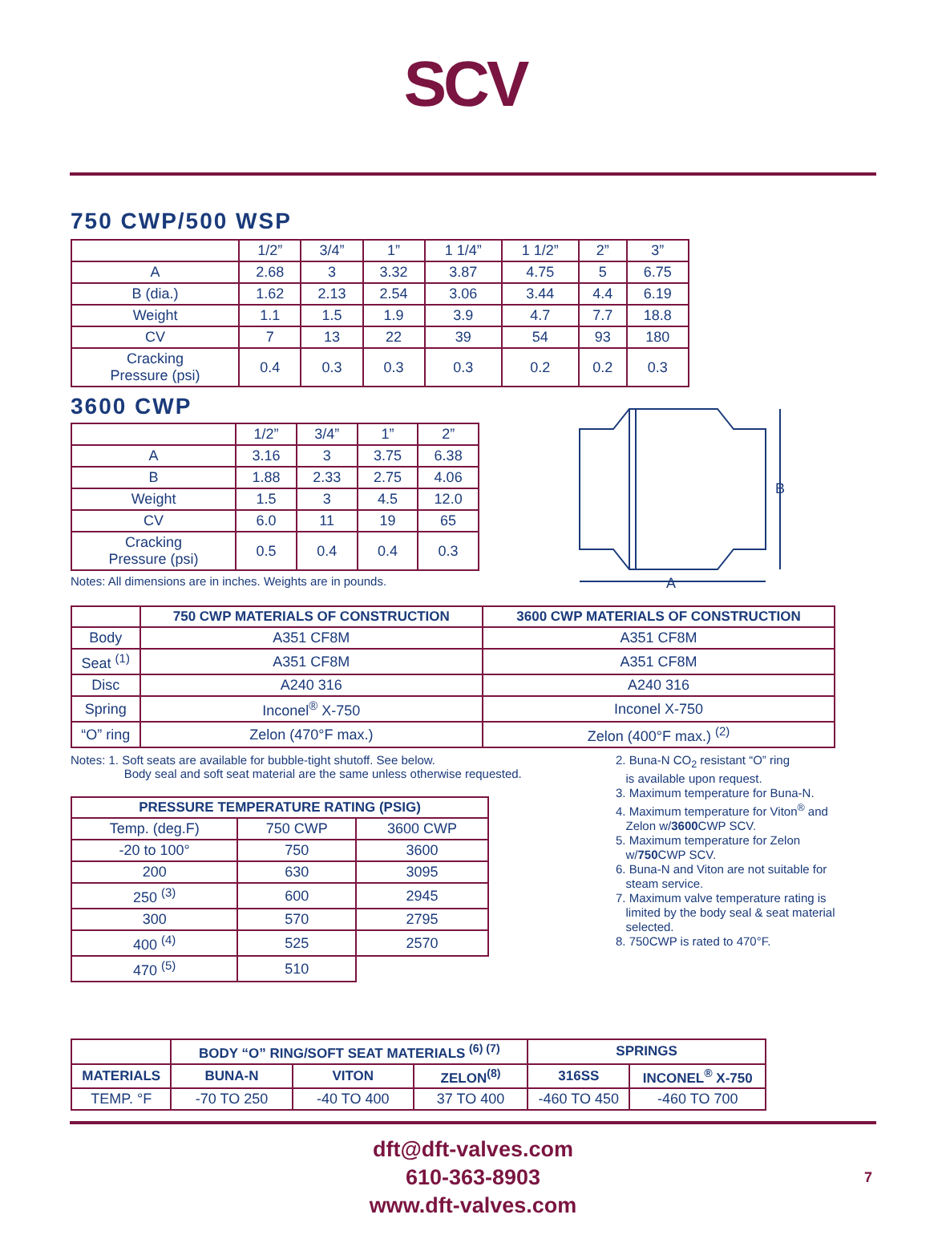SCV
750 CWP/500 WSP
| | 1/2” | 3/4” | 1” | 1 1/4” | 1 1/2” | 2” | 3” |
| A | 2.68 | 3 | 3.32 | 3.87 | 4.75 | 5 | 6.75 |
| B (dia.) | 1.62 | 2.13 | 2.54 | 3.06 | 3.44 | 4.4 | 6.19 |
| Weight | 1.1 | 1.5 | 1.9 | 3.9 | 4.7 | 7.7 | 18.8 |
| CV | 7 | 13 | 22 | 39 | 54 | 93 | 180 |
| Cracking Pressure (psi) | 0.4 | 0.3 | 0.3 | 0.3 | 0.2 | 0.2 | 0.3 |
3600 CWP
| | 1/2” | 3/4” | 1” | 2” |
| A | 3.16 | 3 | 3.75 | 6.38 |
| B | 1.88 | 2.33 | 2.75 | 4.06 |
| Weight | 1.5 | 3 | 4.5 | 12.0 |
| CV | 6.0 | 11 | 19 | 65 |
| Cracking Pressure (psi) | 0.5 | 0.4 | 0.4 | 0.3 |
Notes: All dimensions are in inches. Weights are in pounds.
| | 750 CWP MATERIALS OF CONSTRUCTION | 3600 CWP MATERIALS OF CONSTRUCTION |
| --- | --- | --- |
| Body | A351 CF8M | A351 CF8M |
| Seat <sup>(1)</sup> | A351 CF8M | A351 CF8M |
| Disc | A240 316 | A240 316 |
| Spring | Inconel<sup>®</sup> X-750 | Inconel X-750 |
| “O” ring | Zelon (470°F max.) | Zelon (400°F max.) <sup>(2)</sup> |
Notes: 1. Soft seats are available for bubble-tight shutoff. See below.
Body seal and soft seat material are the same unless otherwise requested.
| PRESSURE TEMPERATURE RATING (PSIG) | | |
| --- | --- | --- |
| Temp. (deg.F) | 750 CWP | 3600 CWP |
| -20 to 100° | 750 | 3600 |
| 200 | 630 | 3095 |
| 250 <sup>(3)</sup> | 600 | 2945 |
| 300 | 570 | 2795 |
| 400 <sup>(4)</sup> | 525 | 2570 |
| 470 <sup>(5)</sup> | 510 | |
2. Buna-N CO<sub>2</sub> resistant “O” ring
is available upon request.
3. Maximum temperature for Buna-N.
4. Maximum temperature for Viton<sup>®</sup> and
Zelon w/3600 CWP SCV.
5. Maximum temperature for Zelon
w/750 CWP SCV.
6. Buna-N and Viton are not suitable for
steam service.
7. Maximum valve temperature rating is
limited by the body seal & seat material
selected.
8. 750CWP is rated to 470°F.
| | BODY “O” RING/SOFT SEAT MATERIALS <sup>(6) (7)</sup> | | | SPRINGS | |
| --- | --- | --- | --- | --- | --- |
| MATERIALS | BUNA-N | VITON | ZELON<sup>(8)</sup> | 316SS | INCONEL<sup>®</sup> X-750 |
| TEMP. °F | -70 TO 250 | -40 TO 400 | 37 TO 400 | -460 TO 450 | -460 TO 700 |
B
A
dft@dft-valves.com
610-363-8903
www.dft-valves.com
7